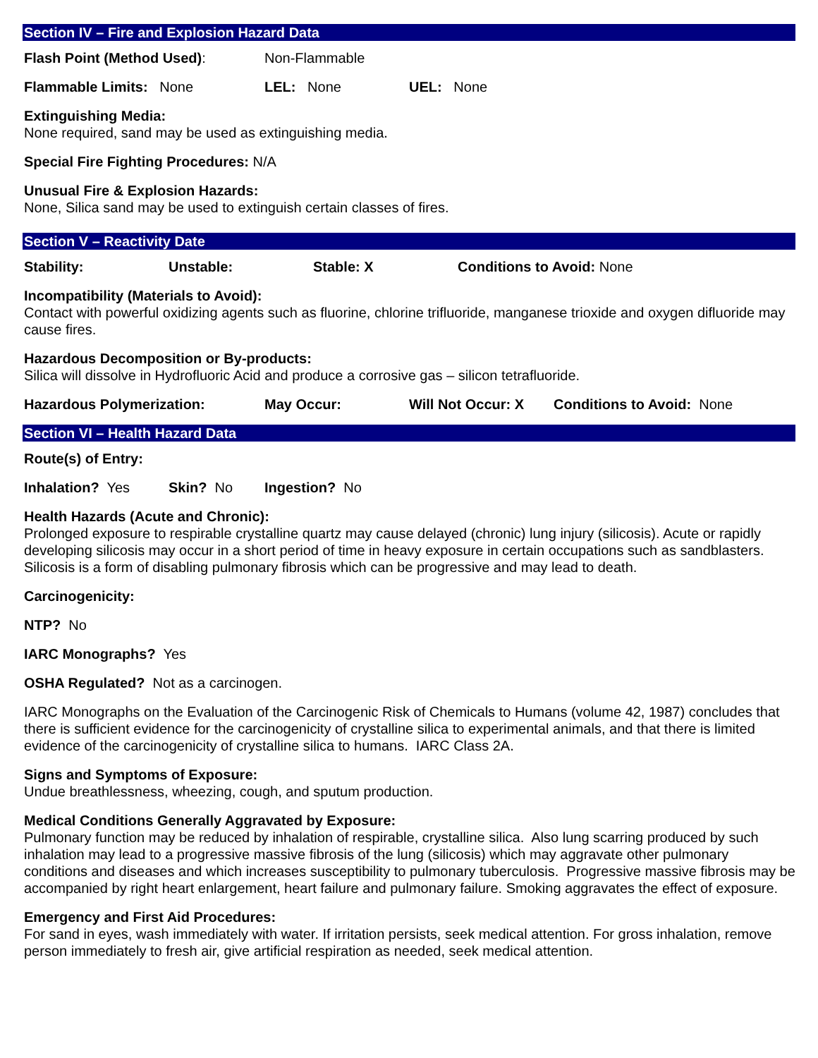Section IV – Fire and Explosion Hazard Data
Flash Point (Method Used): Non-Flammable
Flammable Limits: None LEL: None UEL: None
Extinguishing Media:
None required, sand may be used as extinguishing media.
Special Fire Fighting Procedures: N/A
Unusual Fire & Explosion Hazards:
None, Silica sand may be used to extinguish certain classes of fires.
Section V – Reactivity Date
Stability: Unstable: Stable: X Conditions to Avoid: None
Incompatibility (Materials to Avoid):
Contact with powerful oxidizing agents such as fluorine, chlorine trifluoride, manganese trioxide and oxygen difluoride may cause fires.
Hazardous Decomposition or By-products:
Silica will dissolve in Hydrofluoric Acid and produce a corrosive gas – silicon tetrafluoride.
Hazardous Polymerization: May Occur: Will Not Occur: X Conditions to Avoid: None
Section VI – Health Hazard Data
Route(s) of Entry:
Inhalation? Yes Skin? No Ingestion? No
Health Hazards (Acute and Chronic):
Prolonged exposure to respirable crystalline quartz may cause delayed (chronic) lung injury (silicosis). Acute or rapidly developing silicosis may occur in a short period of time in heavy exposure in certain occupations such as sandblasters. Silicosis is a form of disabling pulmonary fibrosis which can be progressive and may lead to death.
Carcinogenicity:
NTP? No
IARC Monographs? Yes
OSHA Regulated? Not as a carcinogen.
IARC Monographs on the Evaluation of the Carcinogenic Risk of Chemicals to Humans (volume 42, 1987) concludes that there is sufficient evidence for the carcinogenicity of crystalline silica to experimental animals, and that there is limited evidence of the carcinogenicity of crystalline silica to humans. IARC Class 2A.
Signs and Symptoms of Exposure:
Undue breathlessness, wheezing, cough, and sputum production.
Medical Conditions Generally Aggravated by Exposure:
Pulmonary function may be reduced by inhalation of respirable, crystalline silica. Also lung scarring produced by such inhalation may lead to a progressive massive fibrosis of the lung (silicosis) which may aggravate other pulmonary conditions and diseases and which increases susceptibility to pulmonary tuberculosis. Progressive massive fibrosis may be accompanied by right heart enlargement, heart failure and pulmonary failure. Smoking aggravates the effect of exposure.
Emergency and First Aid Procedures:
For sand in eyes, wash immediately with water. If irritation persists, seek medical attention. For gross inhalation, remove person immediately to fresh air, give artificial respiration as needed, seek medical attention.